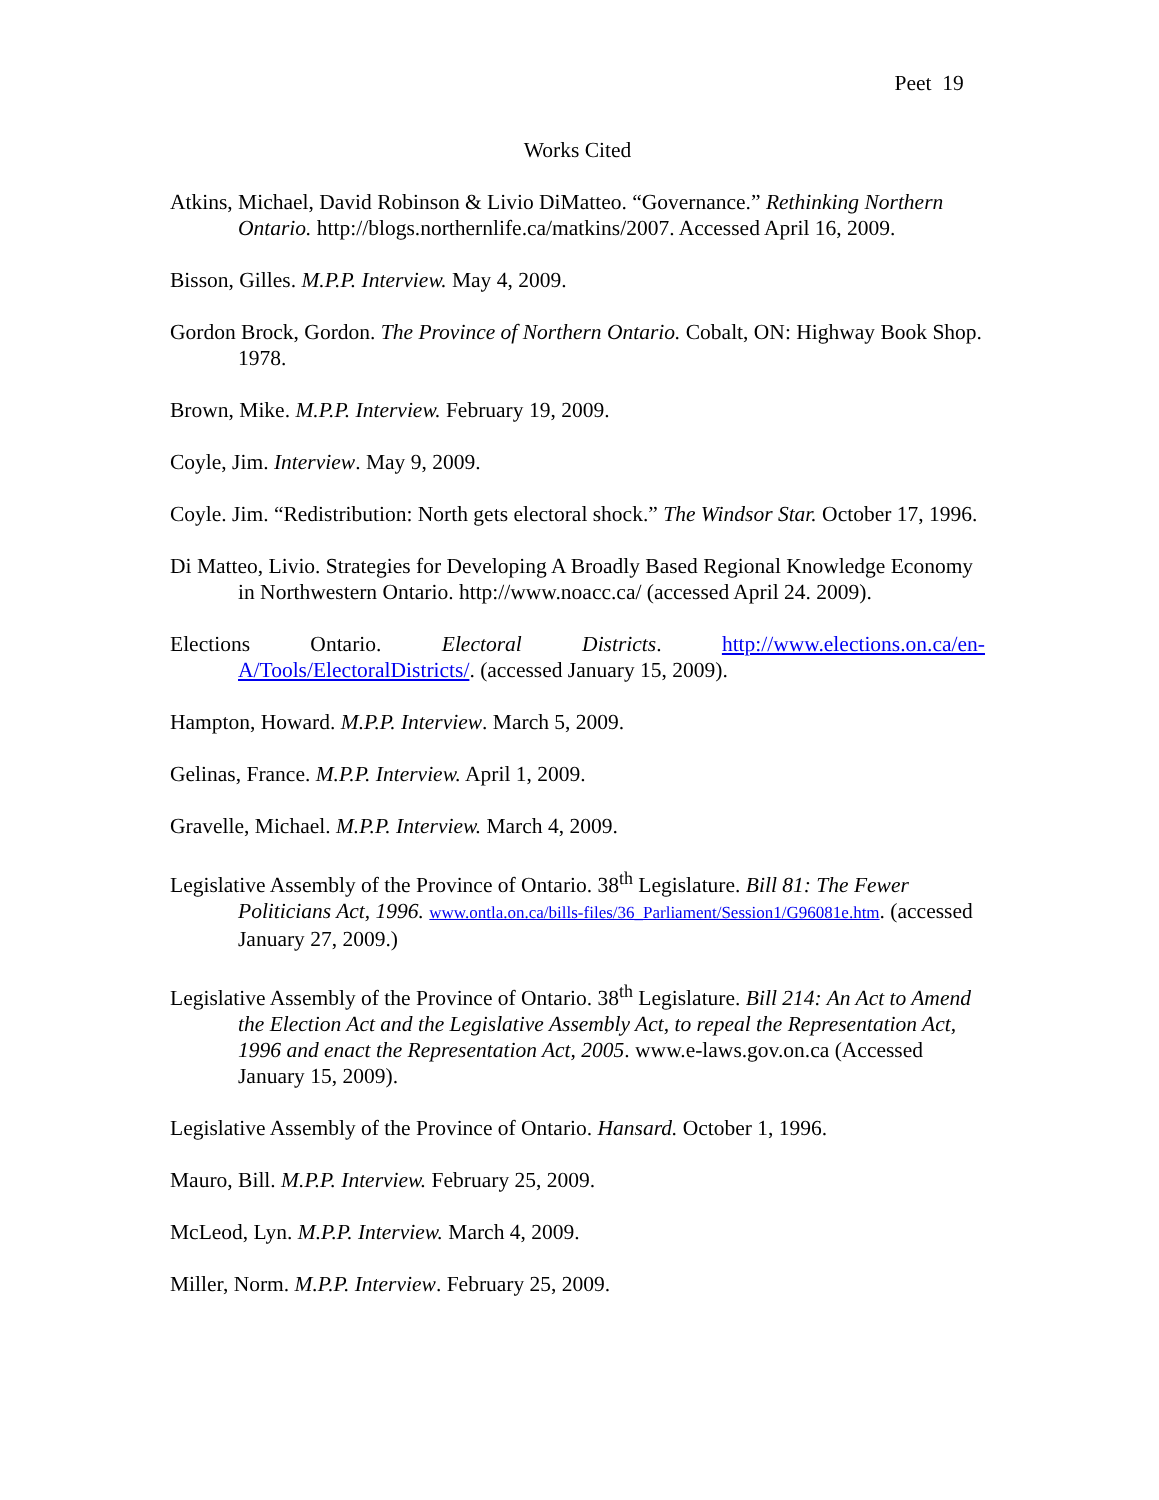Peet 19
Works Cited
Atkins, Michael, David Robinson & Livio DiMatteo. “Governance.” Rethinking Northern Ontario. http://blogs.northernlife.ca/matkins/2007. Accessed April 16, 2009.
Bisson, Gilles. M.P.P. Interview. May 4, 2009.
Gordon Brock, Gordon. The Province of Northern Ontario. Cobalt, ON: Highway Book Shop. 1978.
Brown, Mike. M.P.P. Interview. February 19, 2009.
Coyle, Jim. Interview. May 9, 2009.
Coyle. Jim. “Redistribution: North gets electoral shock.” The Windsor Star. October 17, 1996.
Di Matteo, Livio. Strategies for Developing A Broadly Based Regional Knowledge Economy in Northwestern Ontario. http://www.noacc.ca/ (accessed April 24. 2009).
Elections Ontario. Electoral Districts. http://www.elections.on.ca/en-A/Tools/ElectoralDistricts/. (accessed January 15, 2009).
Hampton, Howard. M.P.P. Interview. March 5, 2009.
Gelinas, France. M.P.P. Interview. April 1, 2009.
Gravelle, Michael. M.P.P. Interview. March 4, 2009.
Legislative Assembly of the Province of Ontario. 38<sup>th</sup> Legislature. Bill 81: The Fewer Politicians Act, 1996. www.ontla.on.ca/bills-files/36_Parliament/Session1/G96081e.htm. (accessed January 27, 2009.)
Legislative Assembly of the Province of Ontario. 38<sup>th</sup> Legislature. Bill 214: An Act to Amend the Election Act and the Legislative Assembly Act, to repeal the Representation Act, 1996 and enact the Representation Act, 2005. www.e-laws.gov.on.ca (Accessed January 15, 2009).
Legislative Assembly of the Province of Ontario. Hansard. October 1, 1996.
Mauro, Bill. M.P.P. Interview. February 25, 2009.
McLeod, Lyn. M.P.P. Interview. March 4, 2009.
Miller, Norm. M.P.P. Interview. February 25, 2009.